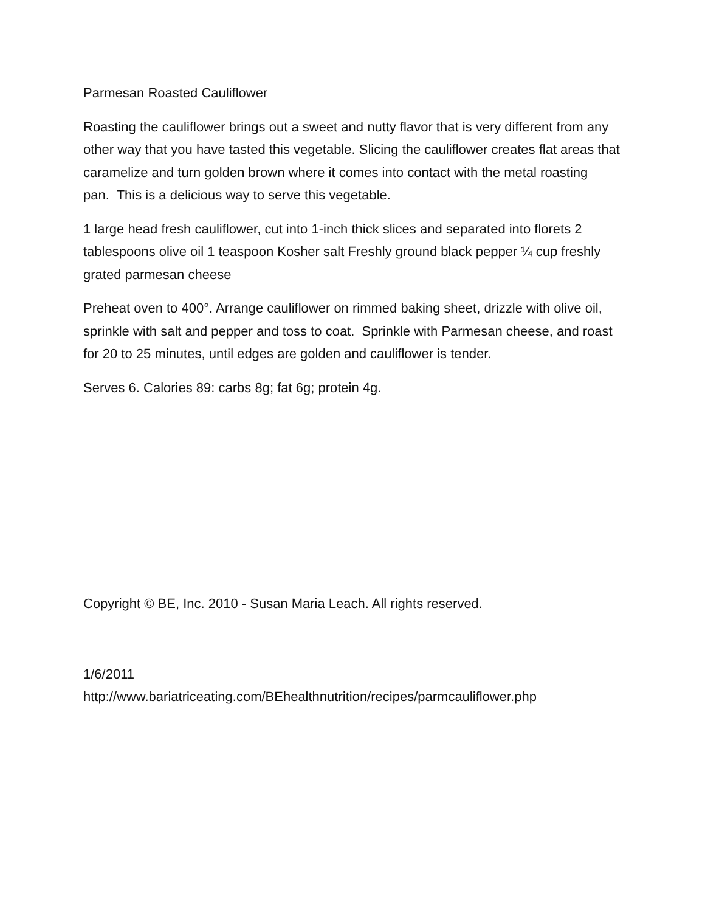Parmesan Roasted Cauliflower
Roasting the cauliflower brings out a sweet and nutty flavor that is very different from any other way that you have tasted this vegetable. Slicing the cauliflower creates flat areas that caramelize and turn golden brown where it comes into contact with the metal roasting pan. This is a delicious way to serve this vegetable.
1 large head fresh cauliflower, cut into 1-inch thick slices and separated into florets 2 tablespoons olive oil 1 teaspoon Kosher salt Freshly ground black pepper ¼ cup freshly grated parmesan cheese
Preheat oven to 400°. Arrange cauliflower on rimmed baking sheet, drizzle with olive oil, sprinkle with salt and pepper and toss to coat. Sprinkle with Parmesan cheese, and roast for 20 to 25 minutes, until edges are golden and cauliflower is tender.
Serves 6. Calories 89: carbs 8g; fat 6g; protein 4g.
Copyright © BE, Inc. 2010 - Susan Maria Leach. All rights reserved.
1/6/2011
http://www.bariatriceating.com/BEhealthnutrition/recipes/parmcauliflower.php